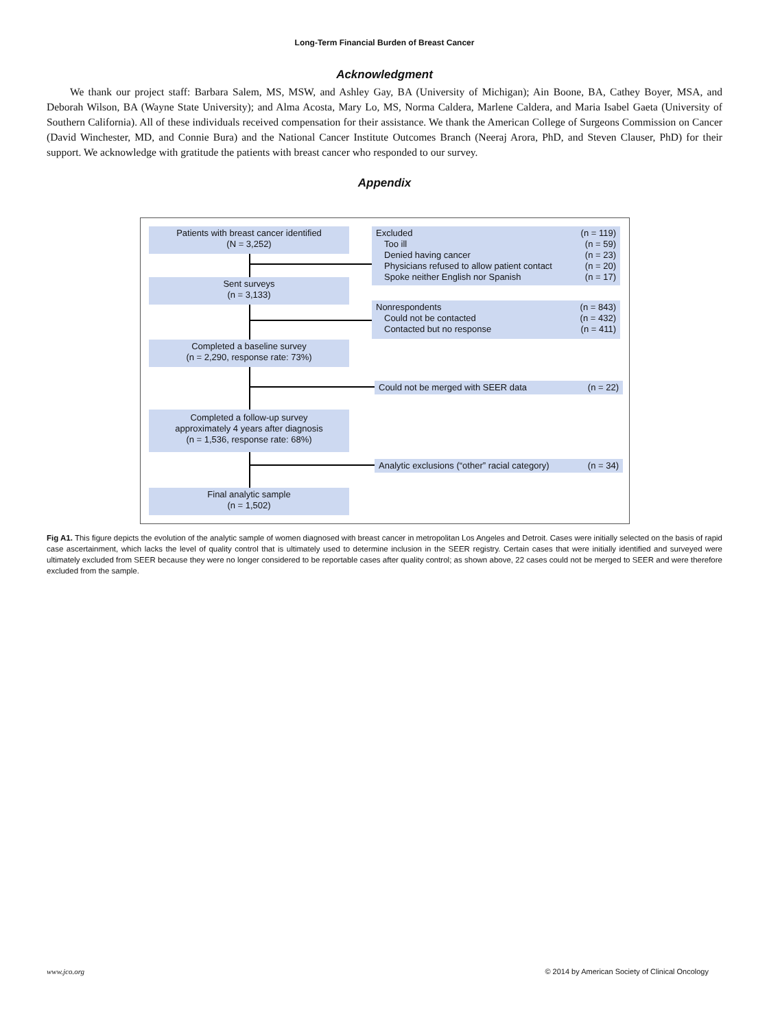Long-Term Financial Burden of Breast Cancer
Acknowledgment
We thank our project staff: Barbara Salem, MS, MSW, and Ashley Gay, BA (University of Michigan); Ain Boone, BA, Cathey Boyer, MSA, and Deborah Wilson, BA (Wayne State University); and Alma Acosta, Mary Lo, MS, Norma Caldera, Marlene Caldera, and Maria Isabel Gaeta (University of Southern California). All of these individuals received compensation for their assistance. We thank the American College of Surgeons Commission on Cancer (David Winchester, MD, and Connie Bura) and the National Cancer Institute Outcomes Branch (Neeraj Arora, PhD, and Steven Clauser, PhD) for their support. We acknowledge with gratitude the patients with breast cancer who responded to our survey.
Appendix
Patients with breast cancer identified
(N = 3,252)
Sent surveys
(n = 3,133)
Completed a baseline survey
(n = 2,290, response rate: 73%)
Completed a follow-up survey
approximately 4 years after diagnosis
(n = 1,536, response rate: 68%)
Final analytic sample
(n = 1,502)
Excluded (n = 119)
Too ill (n = 59)
Denied having cancer (n = 23)
Physicians refused to allow patient contact (n = 20)
Spoke neither English nor Spanish (n = 17)
Nonrespondents (n = 843)
Could not be contacted (n = 432)
Contacted but no response (n = 411)
Could not be merged with SEER data (n = 22)
Analytic exclusions (“other” racial category) (n = 34)
Fig A1. This figure depicts the evolution of the analytic sample of women diagnosed with breast cancer in metropolitan Los Angeles and Detroit. Cases were initially selected on the basis of rapid case ascertainment, which lacks the level of quality control that is ultimately used to determine inclusion in the SEER registry. Certain cases that were initially identified and surveyed were ultimately excluded from SEER because they were no longer considered to be reportable cases after quality control; as shown above, 22 cases could not be merged to SEER and were therefore excluded from the sample.
www.jco.org © 2014 by American Society of Clinical Oncology